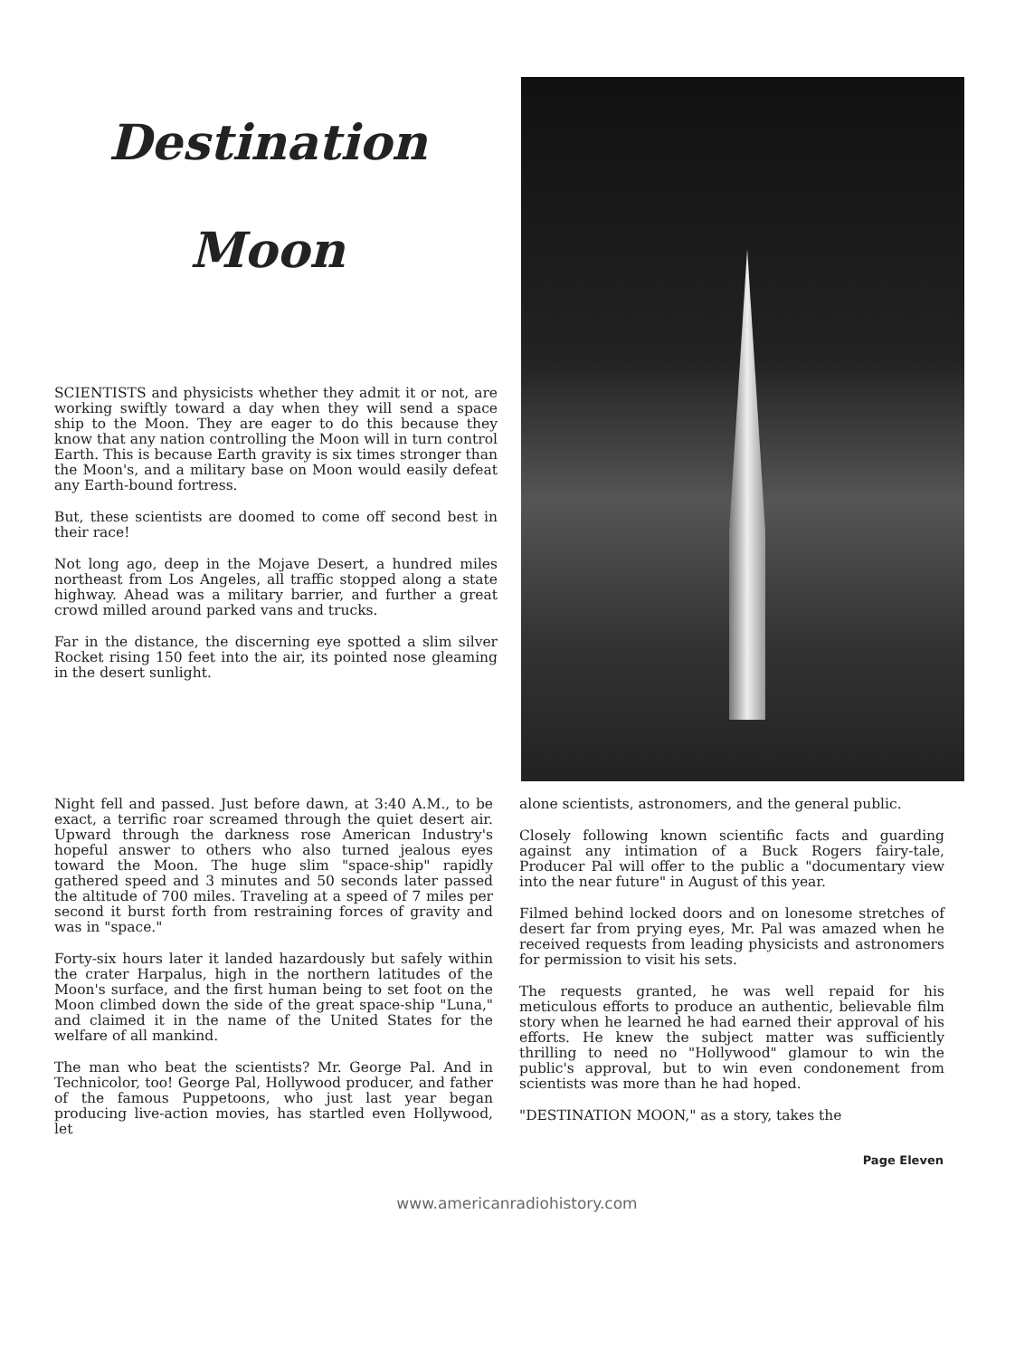Destination
Moon
SCIENTISTS and physicists whether they admit it or not, are working swiftly toward a day when they will send a space ship to the Moon. They are eager to do this because they know that any nation controlling the Moon will in turn control Earth. This is because Earth gravity is six times stronger than the Moon's, and a military base on Moon would easily defeat any Earth-bound fortress.
But, these scientists are doomed to come off second best in their race!
Not long ago, deep in the Mojave Desert, a hundred miles northeast from Los Angeles, all traffic stopped along a state highway. Ahead was a military barrier, and further a great crowd milled around parked vans and trucks.
Far in the distance, the discerning eye spotted a slim silver Rocket rising 150 feet into the air, its pointed nose gleaming in the desert sunlight.
Night fell and passed. Just before dawn, at 3:40 A.M., to be exact, a terrific roar screamed through the quiet desert air. Upward through the darkness rose American Industry's hopeful answer to others who also turned jealous eyes toward the Moon. The huge slim "space-ship" rapidly gathered speed and 3 minutes and 50 seconds later passed the altitude of 700 miles. Traveling at a speed of 7 miles per second it burst forth from restraining forces of gravity and was in "space."
Forty-six hours later it landed hazardously but safely within the crater Harpalus, high in the northern latitudes of the Moon's surface, and the first human being to set foot on the Moon climbed down the side of the great space-ship "Luna," and claimed it in the name of the United States for the welfare of all mankind.
The man who beat the scientists? Mr. George Pal. And in Technicolor, too! George Pal, Hollywood producer, and father of the famous Puppetoons, who just last year began producing live-action movies, has startled even Hollywood, let
alone scientists, astronomers, and the general public.
Closely following known scientific facts and guarding against any intimation of a Buck Rogers fairy-tale, Producer Pal will offer to the public a "documentary view into the near future" in August of this year.
Filmed behind locked doors and on lonesome stretches of desert far from prying eyes, Mr. Pal was amazed when he received requests from leading physicists and astronomers for permission to visit his sets.
The requests granted, he was well repaid for his meticulous efforts to produce an authentic, believable film story when he learned he had earned their approval of his efforts. He knew the subject matter was sufficiently thrilling to need no "Hollywood" glamour to win the public's approval, but to win even condonement from scientists was more than he had hoped.
"DESTINATION MOON," as a story, takes the
Page Eleven
www.americanradiohistory.com